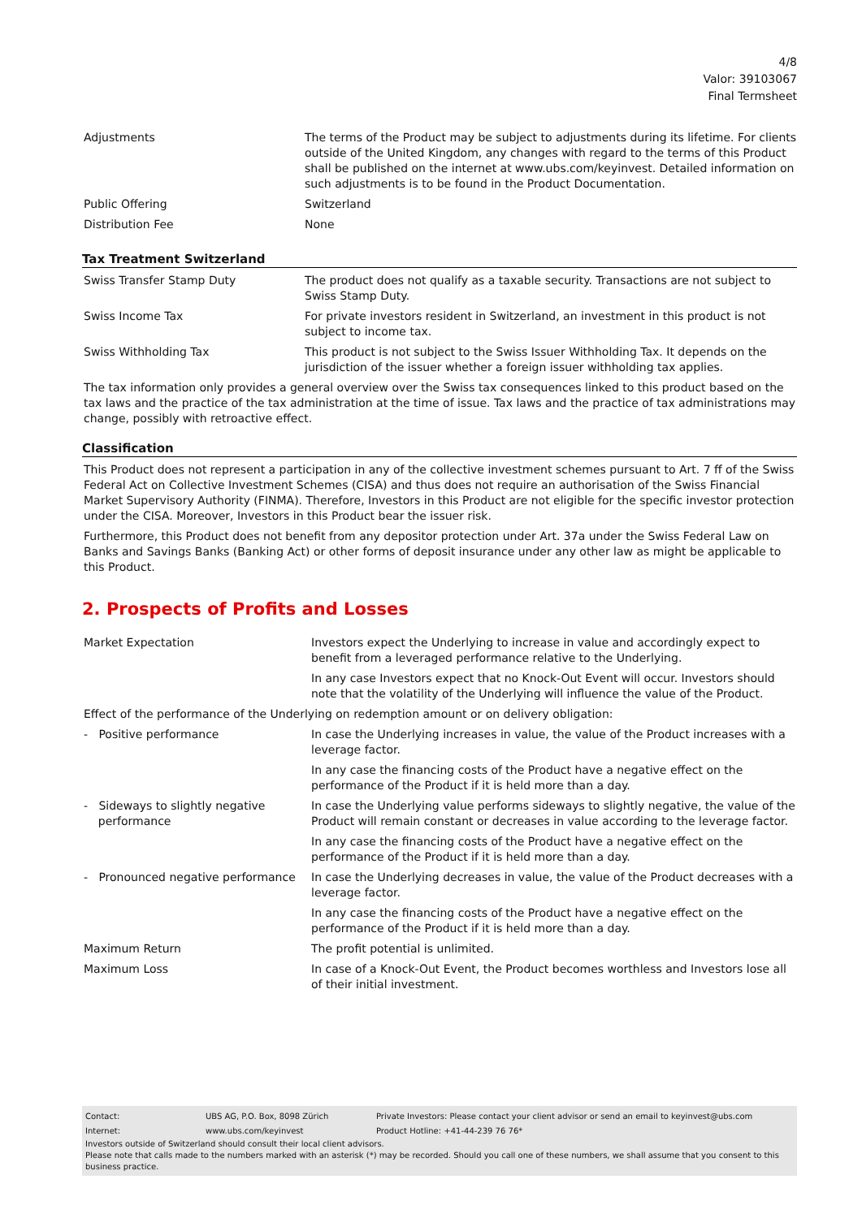4/8
Valor: 39103067
Final Termsheet
| Adjustments | The terms of the Product may be subject to adjustments during its lifetime. For clients outside of the United Kingdom, any changes with regard to the terms of this Product shall be published on the internet at www.ubs.com/keyinvest. Detailed information on such adjustments is to be found in the Product Documentation. |
| Public Offering | Switzerland |
| Distribution Fee | None |
Tax Treatment Switzerland
| Swiss Transfer Stamp Duty | The product does not qualify as a taxable security. Transactions are not subject to Swiss Stamp Duty. |
| Swiss Income Tax | For private investors resident in Switzerland, an investment in this product is not subject to income tax. |
| Swiss Withholding Tax | This product is not subject to the Swiss Issuer Withholding Tax. It depends on the jurisdiction of the issuer whether a foreign issuer withholding tax applies. |
The tax information only provides a general overview over the Swiss tax consequences linked to this product based on the tax laws and the practice of the tax administration at the time of issue. Tax laws and the practice of tax administrations may change, possibly with retroactive effect.
Classification
This Product does not represent a participation in any of the collective investment schemes pursuant to Art. 7 ff of the Swiss Federal Act on Collective Investment Schemes (CISA) and thus does not require an authorisation of the Swiss Financial Market Supervisory Authority (FINMA). Therefore, Investors in this Product are not eligible for the specific investor protection under the CISA. Moreover, Investors in this Product bear the issuer risk.
Furthermore, this Product does not benefit from any depositor protection under Art. 37a under the Swiss Federal Law on Banks and Savings Banks (Banking Act) or other forms of deposit insurance under any other law as might be applicable to this Product.
2. Prospects of Profits and Losses
| Market Expectation | Investors expect the Underlying to increase in value and accordingly expect to benefit from a leveraged performance relative to the Underlying. In any case Investors expect that no Knock-Out Event will occur. Investors should note that the volatility of the Underlying will influence the value of the Product. |
| Effect of the performance of the Underlying on redemption amount or on delivery obligation: | |
| - Positive performance | In case the Underlying increases in value, the value of the Product increases with a leverage factor. In any case the financing costs of the Product have a negative effect on the performance of the Product if it is held more than a day. |
| - Sideways to slightly negative performance | In case the Underlying value performs sideways to slightly negative, the value of the Product will remain constant or decreases in value according to the leverage factor. In any case the financing costs of the Product have a negative effect on the performance of the Product if it is held more than a day. |
| - Pronounced negative performance | In case the Underlying decreases in value, the value of the Product decreases with a leverage factor. In any case the financing costs of the Product have a negative effect on the performance of the Product if it is held more than a day. |
| Maximum Return | The profit potential is unlimited. |
| Maximum Loss | In case of a Knock-Out Event, the Product becomes worthless and Investors lose all of their initial investment. |
| Contact: | UBS AG, P.O. Box, 8098 Zürich | Private Investors: Please contact your client advisor or send an email to keyinvest@ubs.com |
| Internet: | www.ubs.com/keyinvest | Product Hotline: +41-44-239 76 76* |
Investors outside of Switzerland should consult their local client advisors.
Please note that calls made to the numbers marked with an asterisk (*) may be recorded. Should you call one of these numbers, we shall assume that you consent to this business practice.